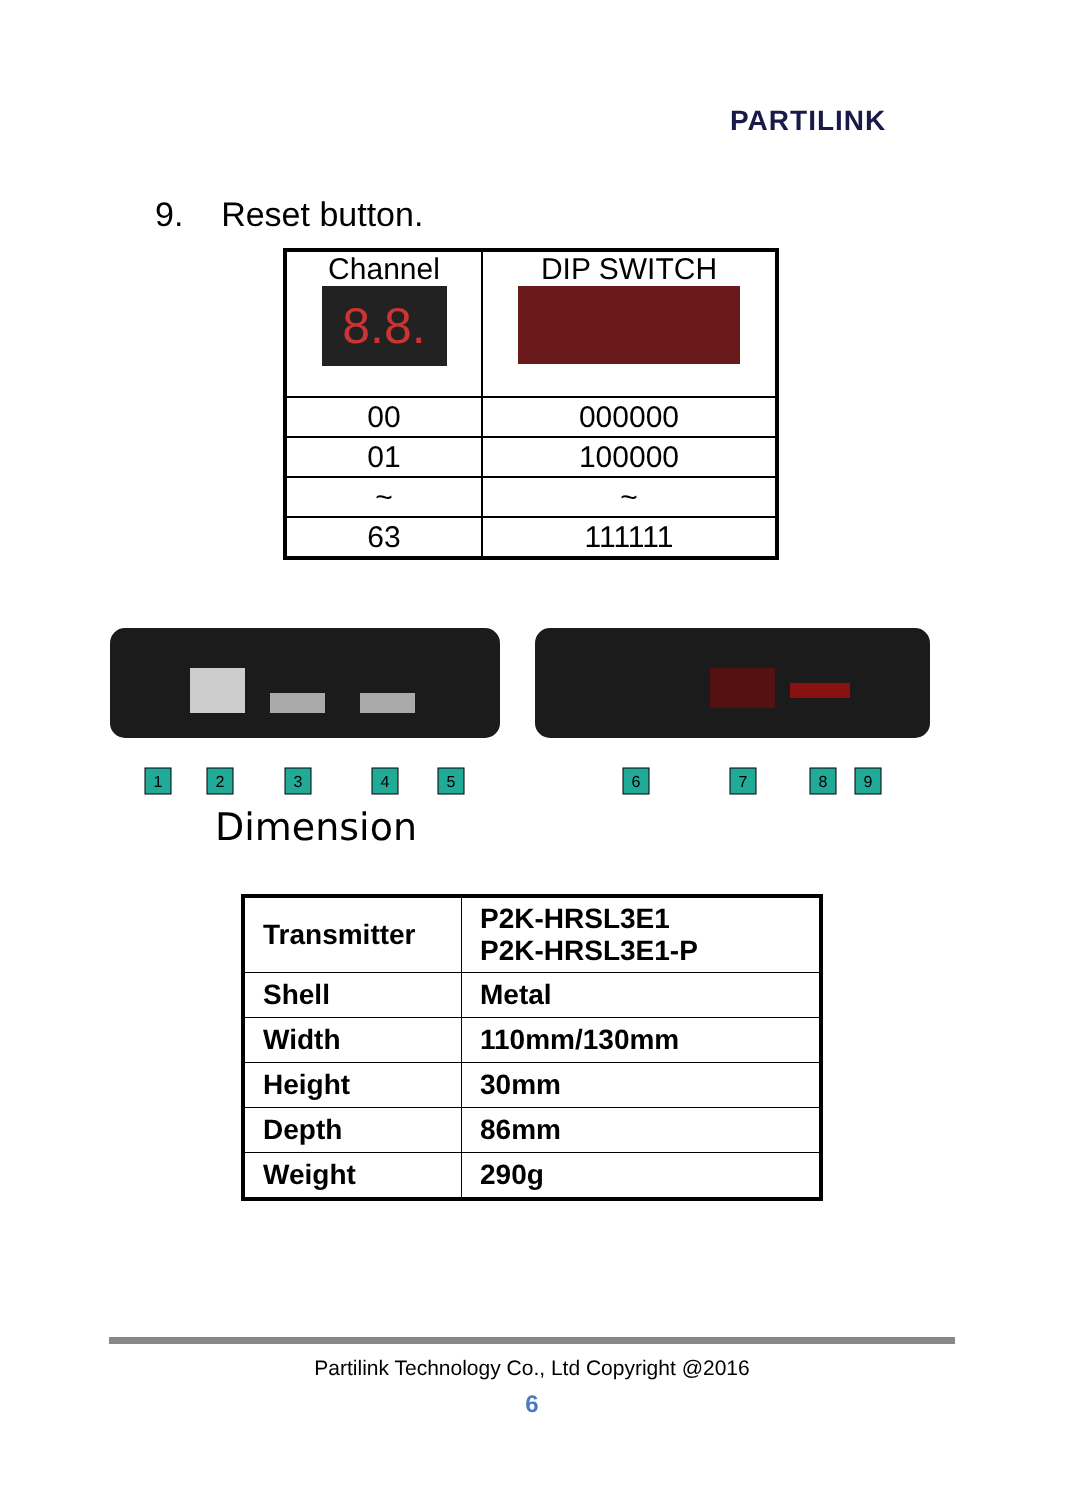PARTILINK
9. Reset button.
| Channel 8.8. | DIP SWITCH |
| 00 | 000000 |
| 01 | 100000 |
| ~ | ~ |
| 63 | 111111 |
1
2
3
4
5
6
7
8
9
Dimension
| Transmitter | P2K-HRSL3E1 P2K-HRSL3E1-P |
| Shell | Metal |
| Width | 110mm/130mm |
| Height | 30mm |
| Depth | 86mm |
| Weight | 290g |
Partilink Technology Co., Ltd Copyright @2016
6